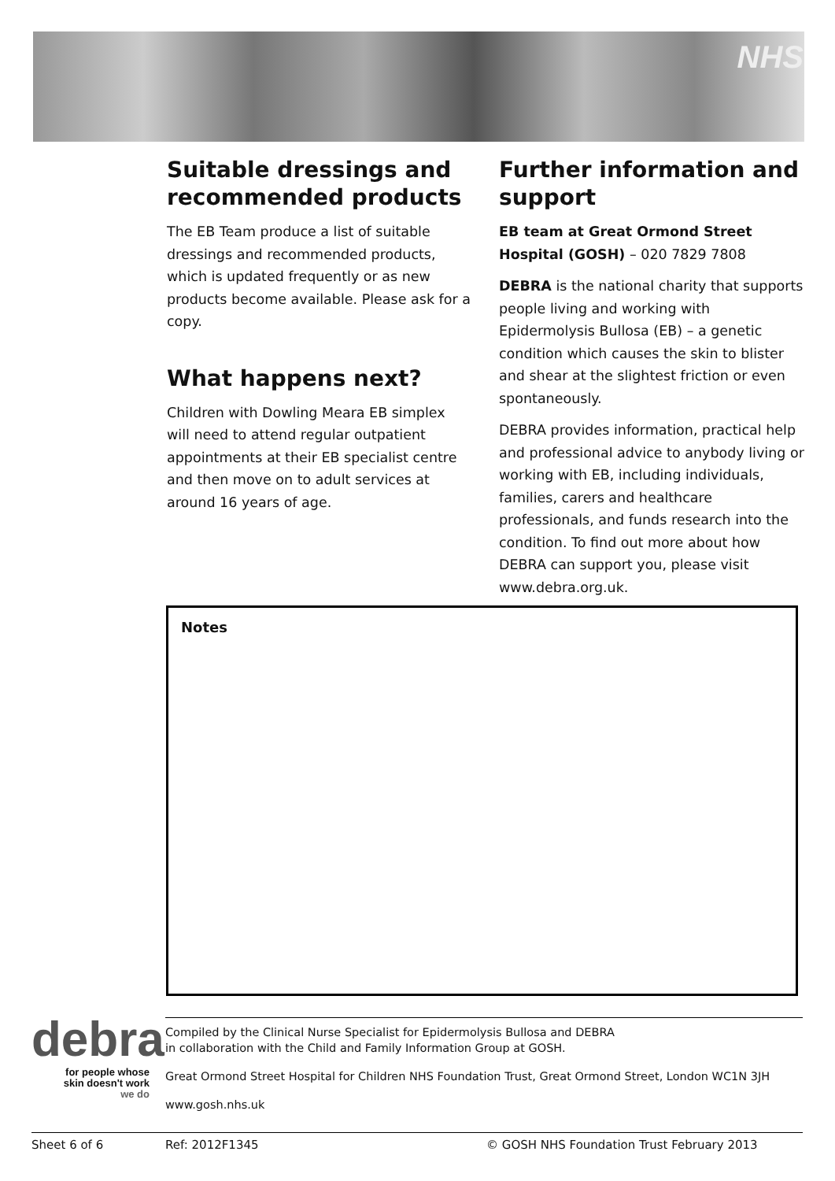NHS
Suitable dressings and recommended products
The EB Team produce a list of suitable dressings and recommended products, which is updated frequently or as new products become available. Please ask for a copy.
What happens next?
Children with Dowling Meara EB simplex will need to attend regular outpatient appointments at their EB specialist centre and then move on to adult services at around 16 years of age.
Further information and support
EB team at Great Ormond Street Hospital (GOSH) – 020 7829 7808
DEBRA is the national charity that supports people living and working with Epidermolysis Bullosa (EB) – a genetic condition which causes the skin to blister and shear at the slightest friction or even spontaneously.
DEBRA provides information, practical help and professional advice to anybody living or working with EB, including individuals, families, carers and healthcare professionals, and funds research into the condition. To find out more about how DEBRA can support you, please visit www.debra.org.uk.
Notes
debra
for people whose
skin doesn't work
we do
Compiled by the Clinical Nurse Specialist for Epidermolysis Bullosa and DEBRA
in collaboration with the Child and Family Information Group at GOSH.
Great Ormond Street Hospital for Children NHS Foundation Trust, Great Ormond Street, London WC1N 3JH
www.gosh.nhs.uk
Sheet 6 of 6 Ref: 2012F1345 © GOSH NHS Foundation Trust February 2013